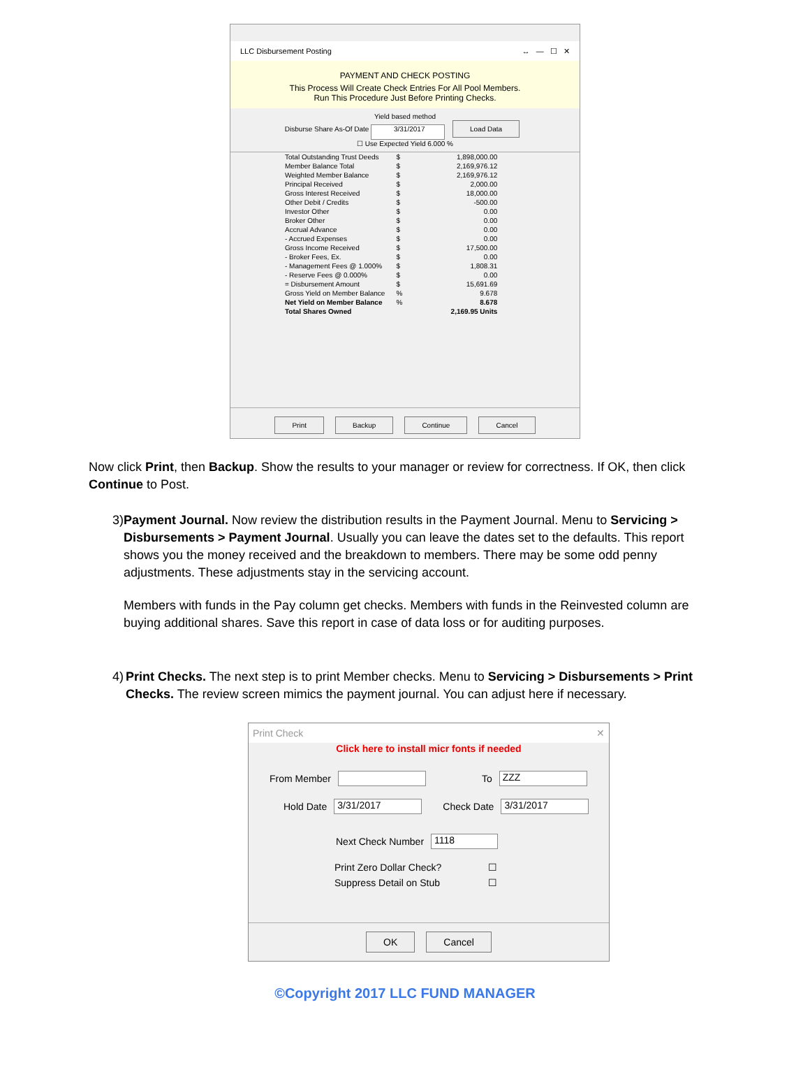LLC Disbursement Posting ↔ — ☐ ✕
PAYMENT AND CHECK POSTING
This Process Will Create Check Entries For All Pool Members.
Run This Procedure Just Before Printing Checks.
Yield based method
Disburse Share As-Of Date 3/31/2017 Load Data
☐ Use Expected Yield 6.000 %
| Total Outstanding Trust Deeds | $ | 1,898,000.00 |
| Member Balance Total | $ | 2,169,976.12 |
| Weighted Member Balance | $ | 2,169,976.12 |
| Principal Received | $ | 2,000.00 |
| Gross Interest Received | $ | 18,000.00 |
| Other Debit / Credits | $ | -500.00 |
| Investor Other | $ | 0.00 |
| Broker Other | $ | 0.00 |
| Accrual Advance | $ | 0.00 |
| - Accrued Expenses | $ | 0.00 |
| Gross Income Received | $ | 17,500.00 |
| - Broker Fees, Ex. | $ | 0.00 |
| - Management Fees @ 1.000% | $ | 1,808.31 |
| - Reserve Fees @ 0.000% | $ | 0.00 |
| = Disbursement Amount | $ | 15,691.69 |
| Gross Yield on Member Balance | % | 9.678 |
| Net Yield on Member Balance | % | 8.678 |
| Total Shares Owned | | 2,169.95 Units |
Print Backup Continue Cancel
Now click Print, then Backup. Show the results to your manager or review for correctness. If OK, then click Continue to Post.
3) Payment Journal. Now review the distribution results in the Payment Journal. Menu to Servicing > Disbursements > Payment Journal. Usually you can leave the dates set to the defaults. This report shows you the money received and the breakdown to members. There may be some odd penny adjustments. These adjustments stay in the servicing account.
Members with funds in the Pay column get checks. Members with funds in the Reinvested column are buying additional shares. Save this report in case of data loss or for auditing purposes.
4) Print Checks. The next step is to print Member checks. Menu to Servicing > Disbursements > Print Checks. The review screen mimics the payment journal. You can adjust here if necessary.
Print Check ✕
Click here to install micr fonts if needed
From Member To ZZZ
Hold Date 3/31/2017 Check Date 3/31/2017
Next Check Number 1118
Print Zero Dollar Check? ☐
Suppress Detail on Stub ☐
OK Cancel
©Copyright 2017 LLC FUND MANAGER